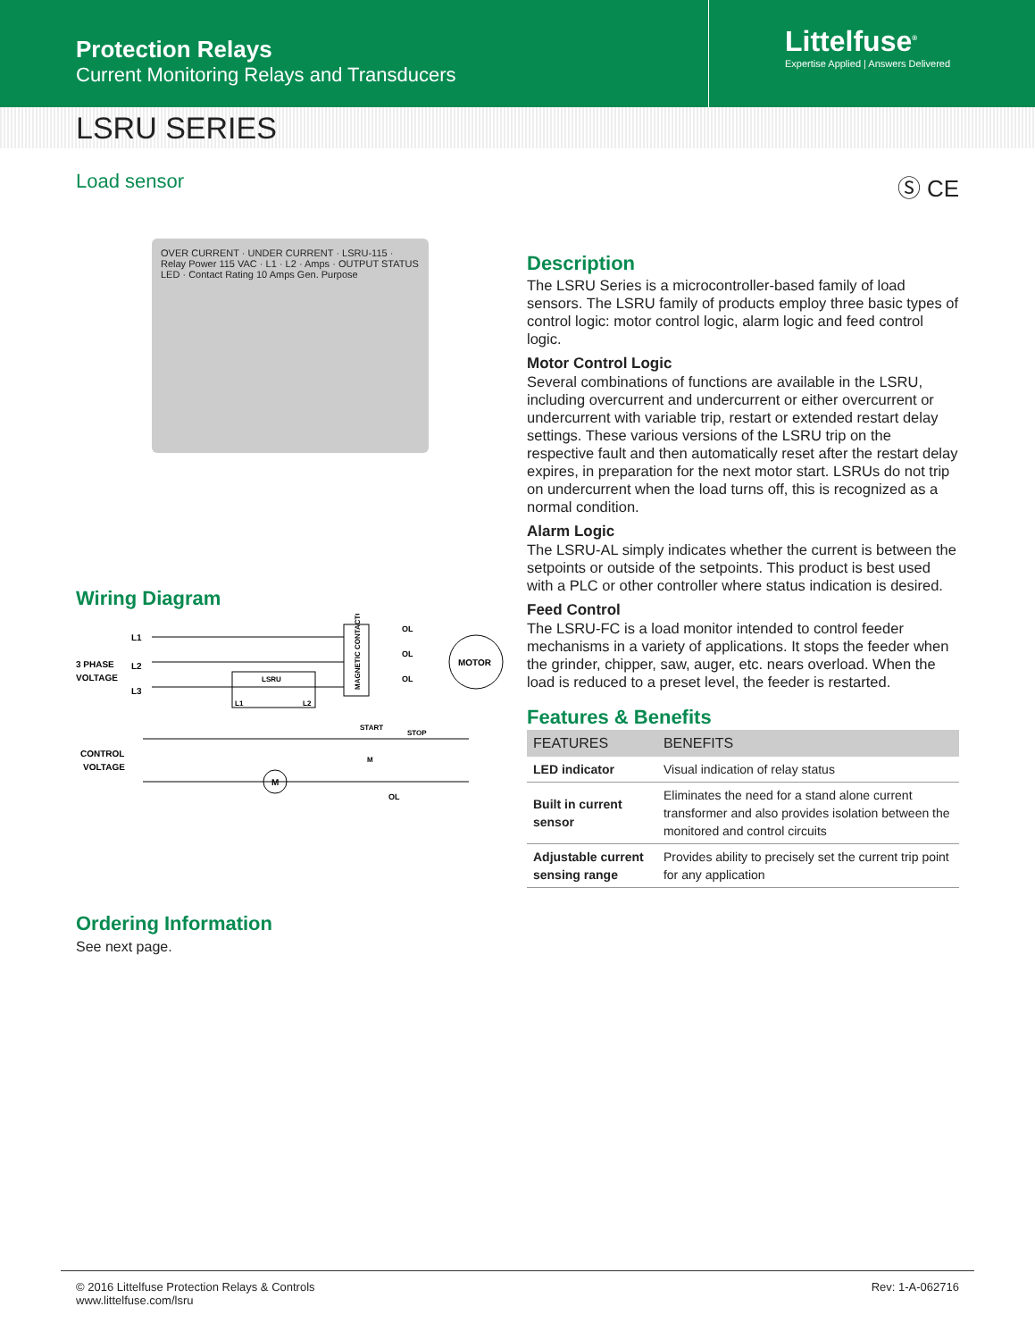Protection Relays
Current Monitoring Relays and Transducers
Littelfuse<sup>®</sup>
Expertise Applied | Answers Delivered
LSRU SERIES
Load sensor
Ⓢ CE
OVER CURRENT · UNDER CURRENT · LSRU-115 · Relay Power 115 VAC · L1 · L2 · Amps · OUTPUT STATUS LED · Contact Rating 10 Amps Gen. Purpose
Wiring Diagram
L1
3 PHASE
L2
VOLTAGE
L3
MAGNETIC CONTACTOR
LSRU
L1
L2
OL
OL
OL
MOTOR
CONTROL
VOLTAGE
START
STOP
M
M
OL
Ordering Information
See next page.
Description
The LSRU Series is a microcontroller-based family of load sensors. The LSRU family of products employ three basic types of control logic: motor control logic, alarm logic and feed control logic.
Motor Control Logic
Several combinations of functions are available in the LSRU, including overcurrent and undercurrent or either overcurrent or undercurrent with variable trip, restart or extended restart delay settings. These various versions of the LSRU trip on the respective fault and then automatically reset after the restart delay expires, in preparation for the next motor start. LSRUs do not trip on undercurrent when the load turns off, this is recognized as a normal condition.
Alarm Logic
The LSRU-AL simply indicates whether the current is between the setpoints or outside of the setpoints. This product is best used with a PLC or other controller where status indication is desired.
Feed Control
The LSRU-FC is a load monitor intended to control feeder mechanisms in a variety of applications. It stops the feeder when the grinder, chipper, saw, auger, etc. nears overload. When the load is reduced to a preset level, the feeder is restarted.
Features & Benefits
| FEATURES | BENEFITS |
| --- | --- |
| LED indicator | Visual indication of relay status |
| Built in current sensor | Eliminates the need for a stand alone current transformer and also provides isolation between the monitored and control circuits |
| Adjustable current sensing range | Provides ability to precisely set the current trip point for any application |
© 2016 Littelfuse Protection Relays & Controls
www.littelfuse.com/lsru
Rev: 1-A-062716